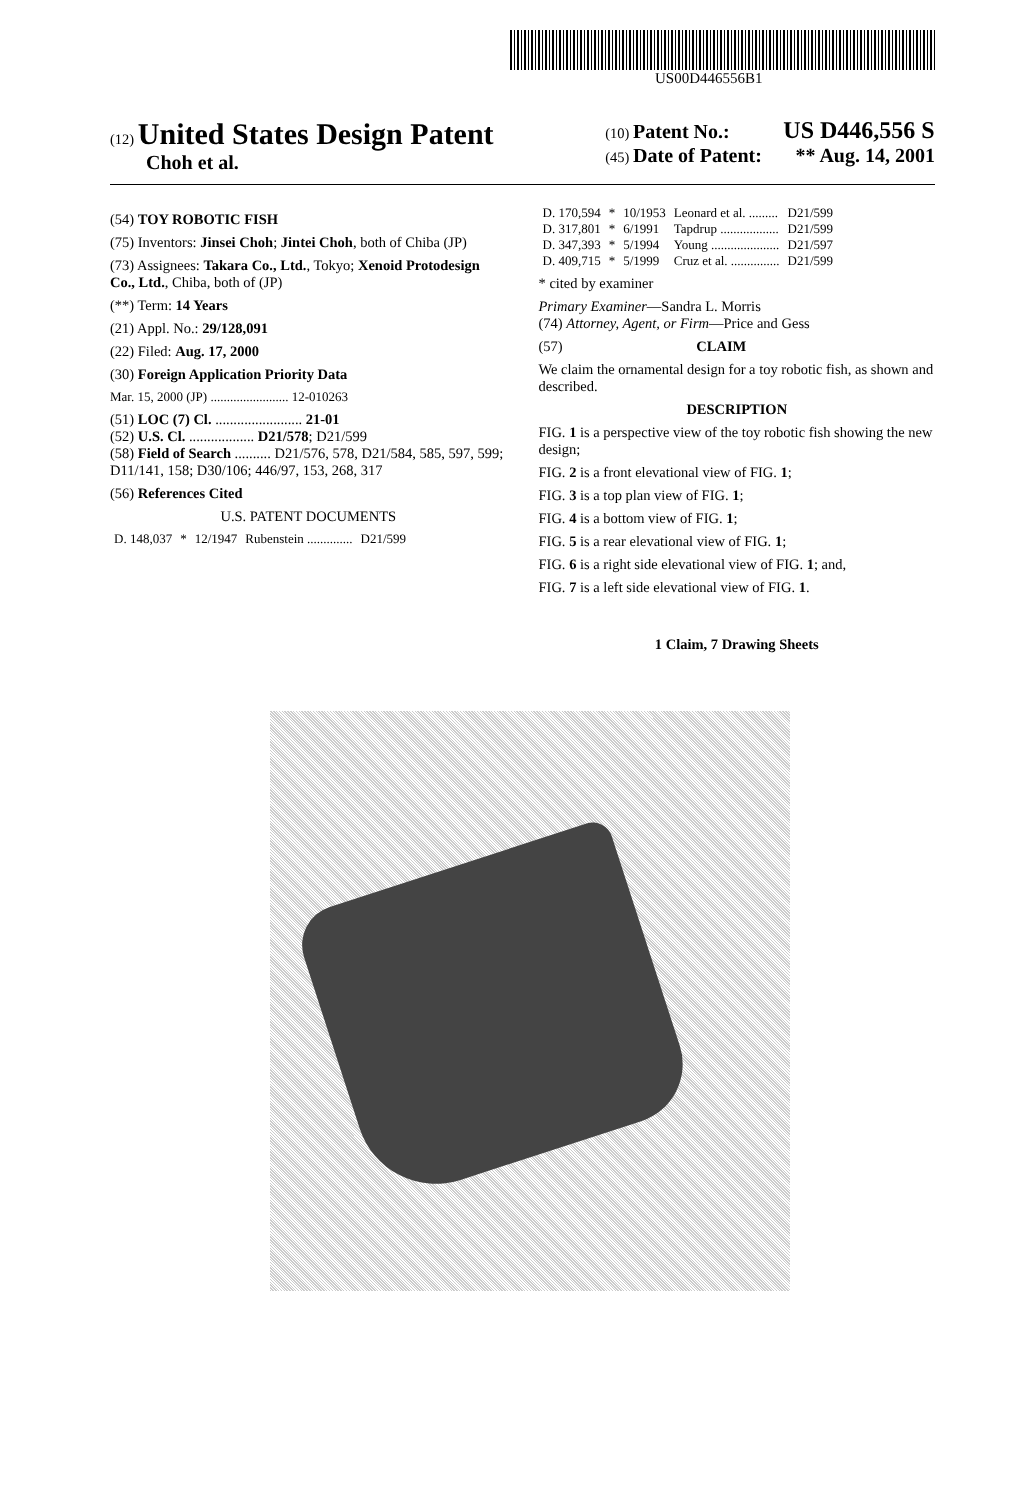US00D446556B1
(12) United States Design Patent
Choh et al.
(10) Patent No.: US D446,556 S
(45) Date of Patent: ** Aug. 14, 2001
(54) TOY ROBOTIC FISH
(75) Inventors: Jinsei Choh; Jintei Choh, both of Chiba (JP)
(73) Assignees: Takara Co., Ltd., Tokyo; Xenoid Protodesign Co., Ltd., Chiba, both of (JP)
(**) Term: 14 Years
(21) Appl. No.: 29/128,091
(22) Filed: Aug. 17, 2000
(30) Foreign Application Priority Data
Mar. 15, 2000 (JP) ........................ 12-010263
(51) LOC (7) Cl. ........................ 21-01
(52) U.S. Cl. .................. D21/578; D21/599
(58) Field of Search .......... D21/576, 578, D21/584, 585, 597, 599; D11/141, 158; D30/106; 446/97, 153, 268, 317
(56) References Cited
U.S. PATENT DOCUMENTS
| D. 148,037 | * | 12/1947 | Rubenstein .............. | D21/599 |
| D. 170,594 | * | 10/1953 | Leonard et al. ......... | D21/599 |
| D. 317,801 | * | 6/1991 | Tapdrup .................. | D21/599 |
| D. 347,393 | * | 5/1994 | Young ..................... | D21/597 |
| D. 409,715 | * | 5/1999 | Cruz et al. ............... | D21/599 |
* cited by examiner
Primary Examiner—Sandra L. Morris
(74) Attorney, Agent, or Firm—Price and Gess
(57) CLAIM
We claim the ornamental design for a toy robotic fish, as shown and described.
DESCRIPTION
FIG. 1 is a perspective view of the toy robotic fish showing the new design;
FIG. 2 is a front elevational view of FIG. 1;
FIG. 3 is a top plan view of FIG. 1;
FIG. 4 is a bottom view of FIG. 1;
FIG. 5 is a rear elevational view of FIG. 1;
FIG. 6 is a right side elevational view of FIG. 1; and,
FIG. 7 is a left side elevational view of FIG. 1.
1 Claim, 7 Drawing Sheets